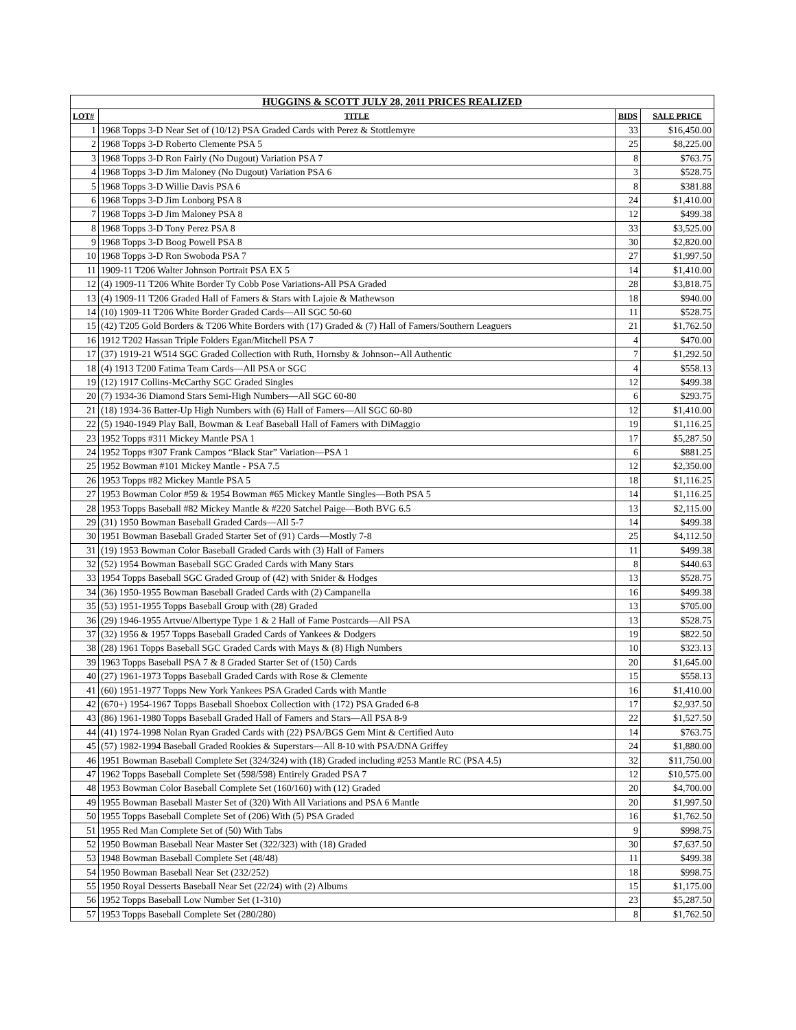| HUGGINS & SCOTT JULY 28, 2011 PRICES REALIZED | | | |
| --- | --- | --- | --- |
| LOT# | TITLE | BIDS | SALE PRICE |
| 1 | 1968 Topps 3-D Near Set of (10/12) PSA Graded Cards with Perez & Stottlemyre | 33 | $16,450.00 |
| 2 | 1968 Topps 3-D Roberto Clemente PSA 5 | 25 | $8,225.00 |
| 3 | 1968 Topps 3-D Ron Fairly (No Dugout) Variation PSA 7 | 8 | $763.75 |
| 4 | 1968 Topps 3-D Jim Maloney (No Dugout) Variation PSA 6 | 3 | $528.75 |
| 5 | 1968 Topps 3-D Willie Davis PSA 6 | 8 | $381.88 |
| 6 | 1968 Topps 3-D Jim Lonborg PSA 8 | 24 | $1,410.00 |
| 7 | 1968 Topps 3-D Jim Maloney PSA 8 | 12 | $499.38 |
| 8 | 1968 Topps 3-D Tony Perez PSA 8 | 33 | $3,525.00 |
| 9 | 1968 Topps 3-D Boog Powell PSA 8 | 30 | $2,820.00 |
| 10 | 1968 Topps 3-D Ron Swoboda PSA 7 | 27 | $1,997.50 |
| 11 | 1909-11 T206 Walter Johnson Portrait PSA EX 5 | 14 | $1,410.00 |
| 12 | (4) 1909-11 T206 White Border Ty Cobb Pose Variations-All PSA Graded | 28 | $3,818.75 |
| 13 | (4) 1909-11 T206 Graded Hall of Famers & Stars with Lajoie & Mathewson | 18 | $940.00 |
| 14 | (10) 1909-11 T206 White Border Graded Cards—All SGC 50-60 | 11 | $528.75 |
| 15 | (42) T205 Gold Borders & T206 White Borders with (17) Graded & (7) Hall of Famers/Southern Leaguers | 21 | $1,762.50 |
| 16 | 1912 T202 Hassan Triple Folders Egan/Mitchell PSA 7 | 4 | $470.00 |
| 17 | (37) 1919-21 W514 SGC Graded Collection with Ruth, Hornsby & Johnson--All Authentic | 7 | $1,292.50 |
| 18 | (4) 1913 T200 Fatima Team Cards—All PSA or SGC | 4 | $558.13 |
| 19 | (12) 1917 Collins-McCarthy SGC Graded Singles | 12 | $499.38 |
| 20 | (7) 1934-36 Diamond Stars Semi-High Numbers—All SGC 60-80 | 6 | $293.75 |
| 21 | (18) 1934-36 Batter-Up High Numbers with (6) Hall of Famers—All SGC 60-80 | 12 | $1,410.00 |
| 22 | (5) 1940-1949 Play Ball, Bowman & Leaf Baseball Hall of Famers with DiMaggio | 19 | $1,116.25 |
| 23 | 1952 Topps #311 Mickey Mantle PSA 1 | 17 | $5,287.50 |
| 24 | 1952 Topps #307 Frank Campos “Black Star” Variation—PSA 1 | 6 | $881.25 |
| 25 | 1952 Bowman #101 Mickey Mantle - PSA 7.5 | 12 | $2,350.00 |
| 26 | 1953 Topps #82 Mickey Mantle PSA 5 | 18 | $1,116.25 |
| 27 | 1953 Bowman Color #59 & 1954 Bowman #65 Mickey Mantle Singles—Both PSA 5 | 14 | $1,116.25 |
| 28 | 1953 Topps Baseball #82 Mickey Mantle & #220 Satchel Paige—Both BVG 6.5 | 13 | $2,115.00 |
| 29 | (31) 1950 Bowman Baseball Graded Cards—All 5-7 | 14 | $499.38 |
| 30 | 1951 Bowman Baseball Graded Starter Set of (91) Cards—Mostly 7-8 | 25 | $4,112.50 |
| 31 | (19) 1953 Bowman Color Baseball Graded Cards with (3) Hall of Famers | 11 | $499.38 |
| 32 | (52) 1954 Bowman Baseball SGC Graded Cards with Many Stars | 8 | $440.63 |
| 33 | 1954 Topps Baseball SGC Graded Group of (42) with Snider & Hodges | 13 | $528.75 |
| 34 | (36) 1950-1955 Bowman Baseball Graded Cards with (2) Campanella | 16 | $499.38 |
| 35 | (53) 1951-1955 Topps Baseball Group with (28) Graded | 13 | $705.00 |
| 36 | (29) 1946-1955 Artvue/Albertype Type 1 & 2 Hall of Fame Postcards—All PSA | 13 | $528.75 |
| 37 | (32) 1956 & 1957 Topps Baseball Graded Cards of Yankees & Dodgers | 19 | $822.50 |
| 38 | (28) 1961 Topps Baseball SGC Graded Cards with Mays & (8) High Numbers | 10 | $323.13 |
| 39 | 1963 Topps Baseball PSA 7 & 8 Graded Starter Set of (150) Cards | 20 | $1,645.00 |
| 40 | (27) 1961-1973 Topps Baseball Graded Cards with Rose & Clemente | 15 | $558.13 |
| 41 | (60) 1951-1977 Topps New York Yankees PSA Graded Cards with Mantle | 16 | $1,410.00 |
| 42 | (670+) 1954-1967 Topps Baseball Shoebox Collection with (172) PSA Graded 6-8 | 17 | $2,937.50 |
| 43 | (86) 1961-1980 Topps Baseball Graded Hall of Famers and Stars—All PSA 8-9 | 22 | $1,527.50 |
| 44 | (41) 1974-1998 Nolan Ryan Graded Cards with (22) PSA/BGS Gem Mint & Certified Auto | 14 | $763.75 |
| 45 | (57) 1982-1994 Baseball Graded Rookies & Superstars—All 8-10 with PSA/DNA Griffey | 24 | $1,880.00 |
| 46 | 1951 Bowman Baseball Complete Set (324/324) with (18) Graded including #253 Mantle RC (PSA 4.5) | 32 | $11,750.00 |
| 47 | 1962 Topps Baseball Complete Set (598/598) Entirely Graded PSA 7 | 12 | $10,575.00 |
| 48 | 1953 Bowman Color Baseball Complete Set (160/160) with (12) Graded | 20 | $4,700.00 |
| 49 | 1955 Bowman Baseball Master Set of (320) With All Variations and PSA 6 Mantle | 20 | $1,997.50 |
| 50 | 1955 Topps Baseball Complete Set of (206) With (5) PSA Graded | 16 | $1,762.50 |
| 51 | 1955 Red Man Complete Set of (50) With Tabs | 9 | $998.75 |
| 52 | 1950 Bowman Baseball Near Master Set (322/323) with (18) Graded | 30 | $7,637.50 |
| 53 | 1948 Bowman Baseball Complete Set (48/48) | 11 | $499.38 |
| 54 | 1950 Bowman Baseball Near Set (232/252) | 18 | $998.75 |
| 55 | 1950 Royal Desserts Baseball Near Set (22/24) with (2) Albums | 15 | $1,175.00 |
| 56 | 1952 Topps Baseball Low Number Set (1-310) | 23 | $5,287.50 |
| 57 | 1953 Topps Baseball Complete Set (280/280) | 8 | $1,762.50 |